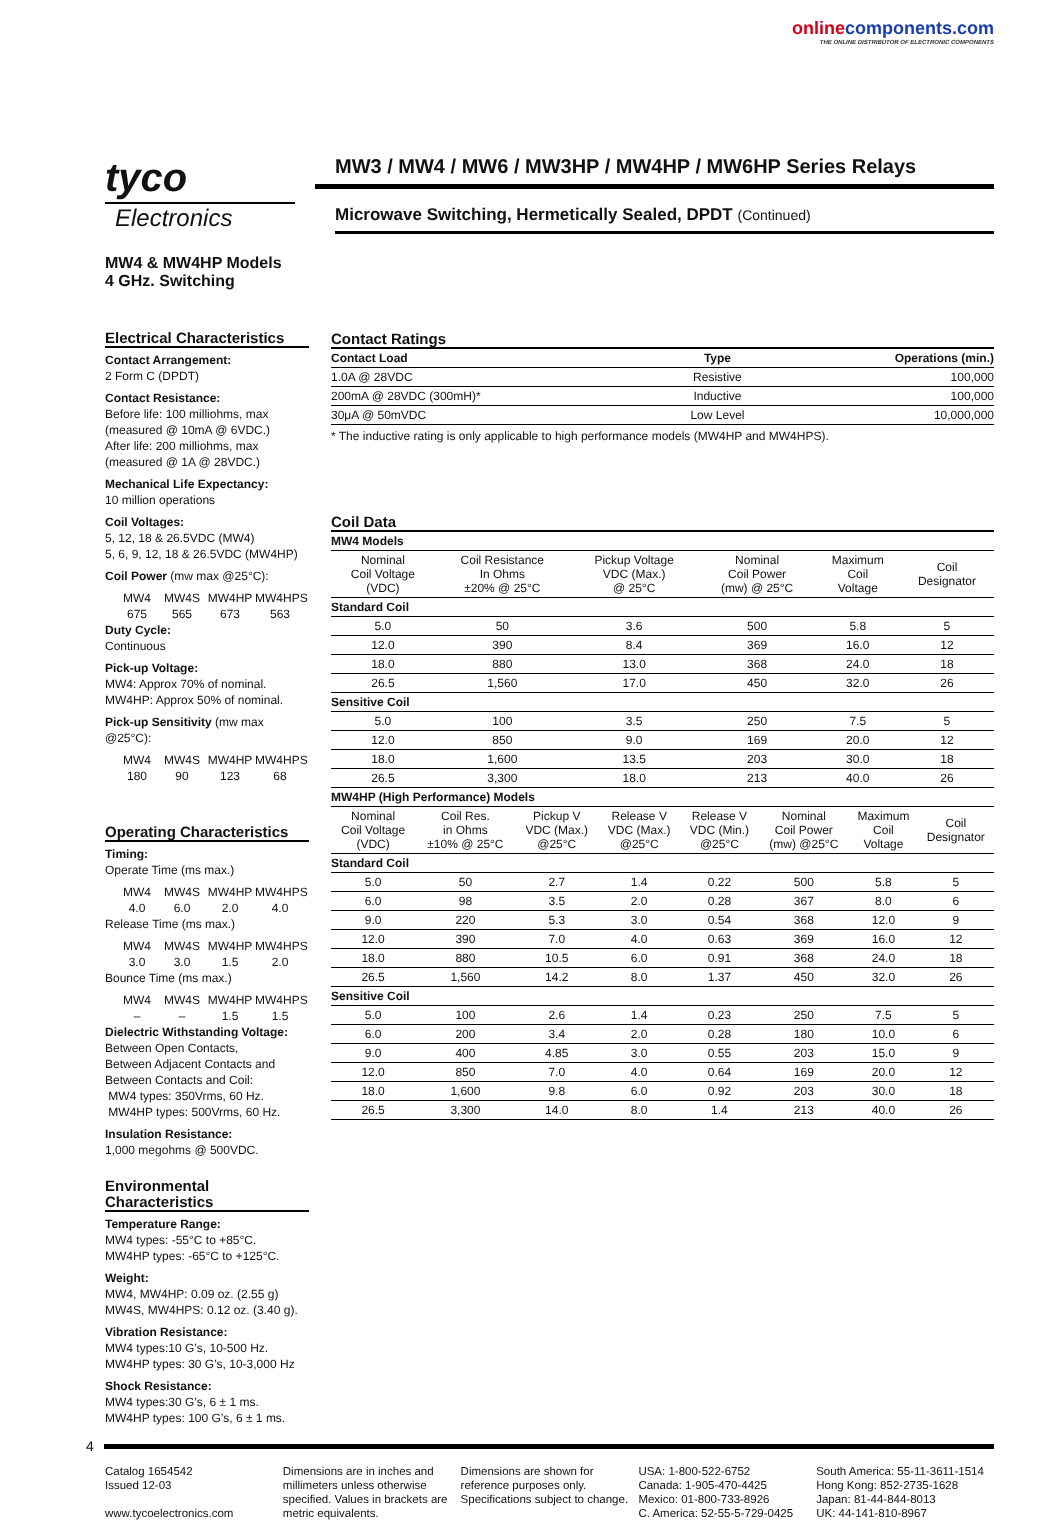online components.com
THE ONLINE DISTRIBUTOR OF ELECTRONIC COMPONENTS
tyco
Electronics
MW3 / MW4 / MW6 / MW3HP / MW4HP / MW6HP Series Relays
Microwave Switching, Hermetically Sealed, DPDT (Continued)
MW4 & MW4HP Models
4 GHz. Switching
Electrical Characteristics
Contact Arrangement:
2 Form C (DPDT)
Contact Resistance:
Before life: 100 milliohms, max
(measured @ 10mA @ 6VDC.)
After life: 200 milliohms, max
(measured @ 1A @ 28VDC.)
Mechanical Life Expectancy:
10 million operations
Coil Voltages:
5, 12, 18 & 26.5VDC (MW4)
5, 6, 9, 12, 18 & 26.5VDC (MW4HP)
Coil Power (mw max @25°C):
MW4 MW4S MW4HP MW4HPS 675 565 673 563
Duty Cycle:
Continuous
Pick-up Voltage:
MW4: Approx 70% of nominal.
MW4HP: Approx 50% of nominal.
Pick-up Sensitivity (mw max @25°C):
MW4 MW4S MW4HP MW4HPS 180 90 123 68
Operating Characteristics
Timing:
Operate Time (ms max.)
MW4 MW4S MW4HP MW4HPS 4.0 6.0 2.0 4.0
Release Time (ms max.)
MW4 MW4S MW4HP MW4HPS 3.0 3.0 1.5 2.0
Bounce Time (ms max.)
MW4 MW4S MW4HP MW4HPS – – 1.5 1.5
Dielectric Withstanding Voltage:
Between Open Contacts,
Between Adjacent Contacts and
Between Contacts and Coil:
MW4 types: 350Vrms, 60 Hz.
MW4HP types: 500Vrms, 60 Hz.
Insulation Resistance:
1,000 megohms @ 500VDC.
Environmental Characteristics
Temperature Range:
MW4 types: -55°C to +85°C.
MW4HP types: -65°C to +125°C.
Weight:
MW4, MW4HP: 0.09 oz. (2.55 g)
MW4S, MW4HPS: 0.12 oz. (3.40 g).
Vibration Resistance:
MW4 types:10 G’s, 10-500 Hz.
MW4HP types: 30 G’s, 10-3,000 Hz
Shock Resistance:
MW4 types:30 G’s, 6 ± 1 ms.
MW4HP types: 100 G’s, 6 ± 1 ms.
Contact Ratings
| Contact Load | Type | Operations (min.) |
| --- | --- | --- |
| 1.0A @ 28VDC | Resistive | 100,000 |
| 200mA @ 28VDC (300mH)* | Inductive | 100,000 |
| 30μA @ 50mVDC | Low Level | 10,000,000 |
* The inductive rating is only applicable to high performance models (MW4HP and MW4HPS).
Coil Data
| MW4 Models | | | | | |
| Nominal Coil Voltage (VDC) | Coil Resistance In Ohms ±20% @ 25°C | Pickup Voltage VDC (Max.) @ 25°C | Nominal Coil Power (mw) @ 25°C | Maximum Coil Voltage | Coil Designator |
| Standard Coil | | | | | |
| 5.0 | 50 | 3.6 | 500 | 5.8 | 5 |
| 12.0 | 390 | 8.4 | 369 | 16.0 | 12 |
| 18.0 | 880 | 13.0 | 368 | 24.0 | 18 |
| 26.5 | 1,560 | 17.0 | 450 | 32.0 | 26 |
| Sensitive Coil | | | | | |
| 5.0 | 100 | 3.5 | 250 | 7.5 | 5 |
| 12.0 | 850 | 9.0 | 169 | 20.0 | 12 |
| 18.0 | 1,600 | 13.5 | 203 | 30.0 | 18 |
| 26.5 | 3,300 | 18.0 | 213 | 40.0 | 26 |
| MW4HP (High Performance) Models | | | | | | | |
| Nominal Coil Voltage (VDC) | Coil Res. in Ohms ±10% @ 25°C | Pickup V VDC (Max.) @25°C | Release V VDC (Max.) @25°C | Release V VDC (Min.) @25°C | Nominal Coil Power (mw) @25°C | Maximum Coil Voltage | Coil Designator |
| Standard Coil | | | | | | | |
| 5.0 | 50 | 2.7 | 1.4 | 0.22 | 500 | 5.8 | 5 |
| 6.0 | 98 | 3.5 | 2.0 | 0.28 | 367 | 8.0 | 6 |
| 9.0 | 220 | 5.3 | 3.0 | 0.54 | 368 | 12.0 | 9 |
| 12.0 | 390 | 7.0 | 4.0 | 0.63 | 369 | 16.0 | 12 |
| 18.0 | 880 | 10.5 | 6.0 | 0.91 | 368 | 24.0 | 18 |
| 26.5 | 1,560 | 14.2 | 8.0 | 1.37 | 450 | 32.0 | 26 |
| Sensitive Coil | | | | | | | |
| 5.0 | 100 | 2.6 | 1.4 | 0.23 | 250 | 7.5 | 5 |
| 6.0 | 200 | 3.4 | 2.0 | 0.28 | 180 | 10.0 | 6 |
| 9.0 | 400 | 4.85 | 3.0 | 0.55 | 203 | 15.0 | 9 |
| 12.0 | 850 | 7.0 | 4.0 | 0.64 | 169 | 20.0 | 12 |
| 18.0 | 1,600 | 9.8 | 6.0 | 0.92 | 203 | 30.0 | 18 |
| 26.5 | 3,300 | 14.0 | 8.0 | 1.4 | 213 | 40.0 | 26 |
4
Catalog 1654542
Issued 12-03
www.tycoelectronics.com
Dimensions are in inches and millimeters unless otherwise specified. Values in brackets are metric equivalents.
Dimensions are shown for reference purposes only. Specifications subject to change.
USA: 1-800-522-6752
Canada: 1-905-470-4425
Mexico: 01-800-733-8926
C. America: 52-55-5-729-0425
South America: 55-11-3611-1514
Hong Kong: 852-2735-1628
Japan: 81-44-844-8013
UK: 44-141-810-8967